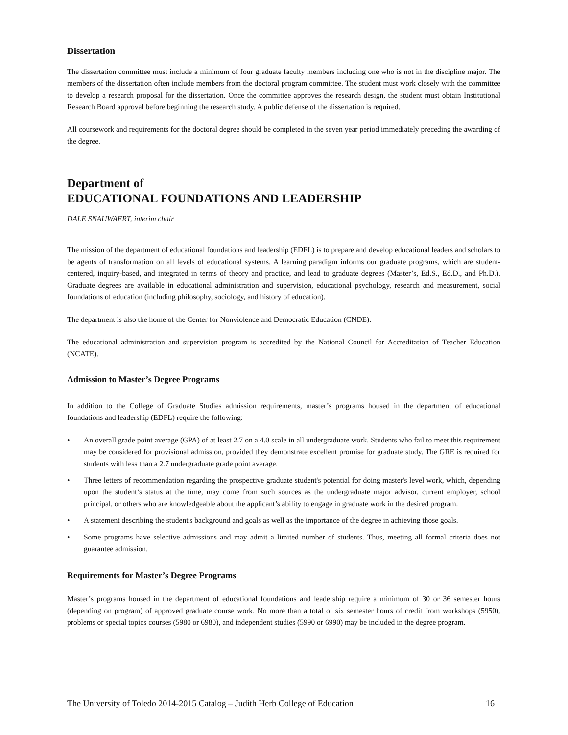Dissertation
The dissertation committee must include a minimum of four graduate faculty members including one who is not in the discipline major. The members of the dissertation often include members from the doctoral program committee. The student must work closely with the committee to develop a research proposal for the dissertation. Once the committee approves the research design, the student must obtain Institutional Research Board approval before beginning the research study. A public defense of the dissertation is required.
All coursework and requirements for the doctoral degree should be completed in the seven year period immediately preceding the awarding of the degree.
Department of
EDUCATIONAL FOUNDATIONS AND LEADERSHIP
DALE SNAUWAERT, interim chair
The mission of the department of educational foundations and leadership (EDFL) is to prepare and develop educational leaders and scholars to be agents of transformation on all levels of educational systems. A learning paradigm informs our graduate programs, which are student-centered, inquiry-based, and integrated in terms of theory and practice, and lead to graduate degrees (Master’s, Ed.S., Ed.D., and Ph.D.). Graduate degrees are available in educational administration and supervision, educational psychology, research and measurement, social foundations of education (including philosophy, sociology, and history of education).
The department is also the home of the Center for Nonviolence and Democratic Education (CNDE).
The educational administration and supervision program is accredited by the National Council for Accreditation of Teacher Education (NCATE).
Admission to Master’s Degree Programs
In addition to the College of Graduate Studies admission requirements, master’s programs housed in the department of educational foundations and leadership (EDFL) require the following:
• An overall grade point average (GPA) of at least 2.7 on a 4.0 scale in all undergraduate work. Students who fail to meet this requirement may be considered for provisional admission, provided they demonstrate excellent promise for graduate study. The GRE is required for students with less than a 2.7 undergraduate grade point average.
• Three letters of recommendation regarding the prospective graduate student's potential for doing master's level work, which, depending upon the student’s status at the time, may come from such sources as the undergraduate major advisor, current employer, school principal, or others who are knowledgeable about the applicant’s ability to engage in graduate work in the desired program.
• A statement describing the student's background and goals as well as the importance of the degree in achieving those goals.
• Some programs have selective admissions and may admit a limited number of students. Thus, meeting all formal criteria does not guarantee admission.
Requirements for Master’s Degree Programs
Master’s programs housed in the department of educational foundations and leadership require a minimum of 30 or 36 semester hours (depending on program) of approved graduate course work. No more than a total of six semester hours of credit from workshops (5950), problems or special topics courses (5980 or 6980), and independent studies (5990 or 6990) may be included in the degree program.
The University of Toledo 2014-2015 Catalog – Judith Herb College of Education 16